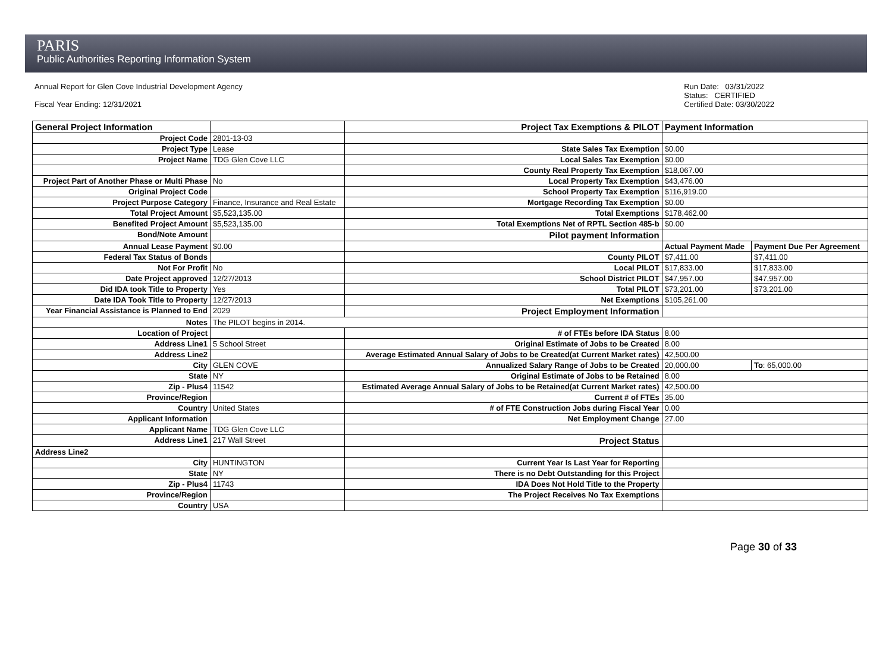PARIS
Public Authorities Reporting Information System
Annual Report for Glen Cove Industrial Development Agency
Fiscal Year Ending: 12/31/2021
Run Date: 03/31/2022
Status: CERTIFIED
Certified Date: 03/30/2022
| General Project Information | | Project Tax Exemptions & PILOT | Payment Information | |
| Project Code | 2801-13-03 | | | |
| Project Type | Lease | State Sales Tax Exemption | $0.00 | |
| Project Name | TDG Glen Cove LLC | Local Sales Tax Exemption | $0.00 | |
| | | County Real Property Tax Exemption | $18,067.00 | |
| Project Part of Another Phase or Multi Phase | No | Local Property Tax Exemption | $43,476.00 | |
| Original Project Code | | School Property Tax Exemption | $116,919.00 | |
| Project Purpose Category | Finance, Insurance and Real Estate | Mortgage Recording Tax Exemption | $0.00 | |
| Total Project Amount | $5,523,135.00 | Total Exemptions | $178,462.00 | |
| Benefited Project Amount | $5,523,135.00 | Total Exemptions Net of RPTL Section 485-b | $0.00 | |
| Bond/Note Amount | | Pilot payment Information | | |
| Annual Lease Payment | $0.00 | | Actual Payment Made | Payment Due Per Agreement |
| Federal Tax Status of Bonds | | County PILOT | $7,411.00 | $7,411.00 |
| Not For Profit | No | Local PILOT | $17,833.00 | $17,833.00 |
| Date Project approved | 12/27/2013 | School District PILOT | $47,957.00 | $47,957.00 |
| Did IDA took Title to Property | Yes | Total PILOT | $73,201.00 | $73,201.00 |
| Date IDA Took Title to Property | 12/27/2013 | Net Exemptions | $105,261.00 | |
| Year Financial Assistance is Planned to End | 2029 | Project Employment Information | | |
| Notes | The PILOT begins in 2014. | | | |
| Location of Project | | # of FTEs before IDA Status | 8.00 | |
| Address Line1 | 5 School Street | Original Estimate of Jobs to be Created | 8.00 | |
| Address Line2 | | Average Estimated Annual Salary of Jobs to be Created(at Current Market rates) | 42,500.00 | |
| City | GLEN COVE | Annualized Salary Range of Jobs to be Created | 20,000.00 | To : 65,000.00 |
| State | NY | Original Estimate of Jobs to be Retained | 8.00 | |
| Zip - Plus4 | 11542 | Estimated Average Annual Salary of Jobs to be Retained(at Current Market rates) | 42,500.00 | |
| Province/Region | | Current # of FTEs | 35.00 | |
| Country | United States | # of FTE Construction Jobs during Fiscal Year | 0.00 | |
| Applicant Information | | Net Employment Change | 27.00 | |
| Applicant Name | TDG Glen Cove LLC | | | |
| Address Line1 | 217 Wall Street | Project Status | | |
| Address Line2 | | | | |
| City | HUNTINGTON | Current Year Is Last Year for Reporting | | |
| State | NY | There is no Debt Outstanding for this Project | | |
| Zip - Plus4 | 11743 | IDA Does Not Hold Title to the Property | | |
| Province/Region | | The Project Receives No Tax Exemptions | | |
| Country | USA | | | |
Page 30 of 33